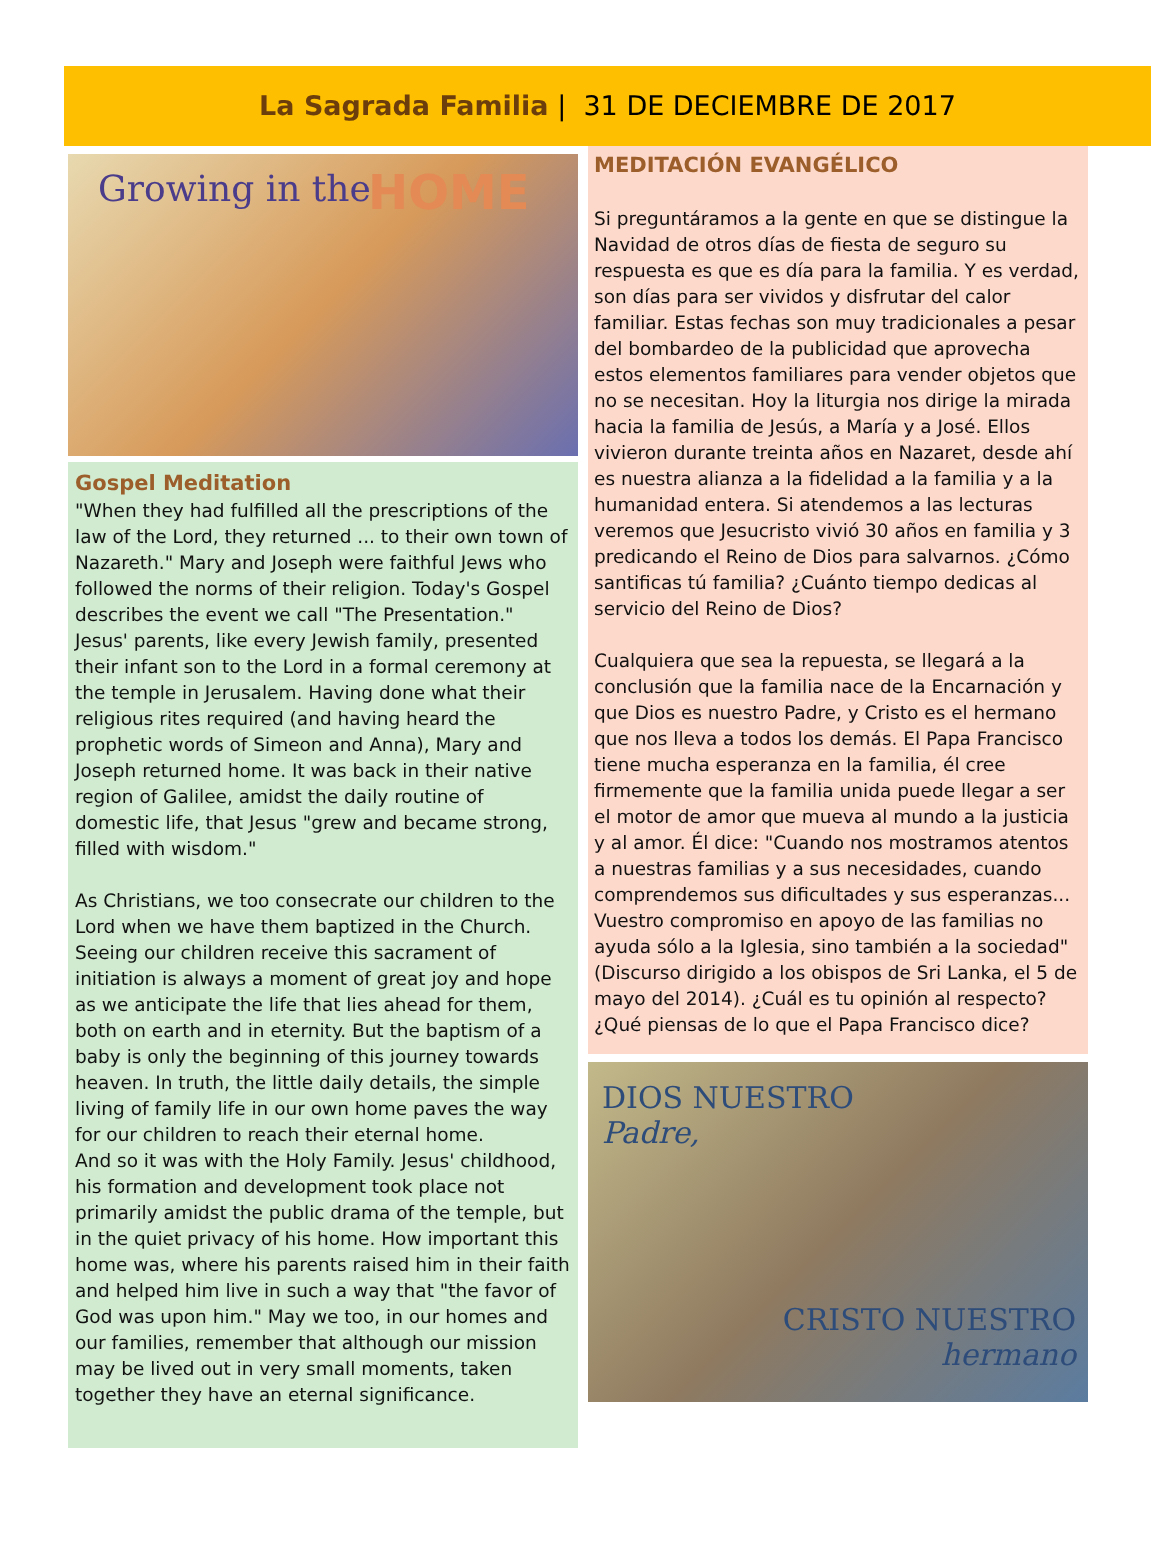La Sagrada Familia | 31 DE DECIEMBRE DE 2017
Growing in the HOME
Gospel Meditation
"When they had fulfilled all the prescriptions of the law of the Lord, they returned ... to their own town of Nazareth." Mary and Joseph were faithful Jews who followed the norms of their religion. Today's Gospel describes the event we call "The Presentation." Jesus' parents, like every Jewish family, presented their infant son to the Lord in a formal ceremony at the temple in Jerusalem. Having done what their religious rites required (and having heard the prophetic words of Simeon and Anna), Mary and Joseph returned home. It was back in their native region of Galilee, amidst the daily routine of domestic life, that Jesus "grew and became strong, filled with wisdom."
As Christians, we too consecrate our children to the Lord when we have them baptized in the Church. Seeing our children receive this sacrament of initiation is always a moment of great joy and hope as we anticipate the life that lies ahead for them, both on earth and in eternity. But the baptism of a baby is only the beginning of this journey towards heaven. In truth, the little daily details, the simple living of family life in our own home paves the way for our children to reach their eternal home.
And so it was with the Holy Family. Jesus' childhood, his formation and development took place not primarily amidst the public drama of the temple, but in the quiet privacy of his home. How important this home was, where his parents raised him in their faith and helped him live in such a way that "the favor of God was upon him." May we too, in our homes and our families, remember that although our mission may be lived out in very small moments, taken together they have an eternal significance.
MEDITACIÓN EVANGÉLICO
Si preguntáramos a la gente en que se distingue la Navidad de otros días de fiesta de seguro su respuesta es que es día para la familia. Y es verdad, son días para ser vividos y disfrutar del calor familiar. Estas fechas son muy tradicionales a pesar del bombardeo de la publicidad que aprovecha estos elementos familiares para vender objetos que no se necesitan. Hoy la liturgia nos dirige la mirada hacia la familia de Jesús, a María y a José. Ellos vivieron durante treinta años en Nazaret, desde ahí es nuestra alianza a la fidelidad a la familia y a la humanidad entera. Si atendemos a las lecturas veremos que Jesucristo vivió 30 años en familia y 3 predicando el Reino de Dios para salvarnos. ¿Cómo santificas tú familia? ¿Cuánto tiempo dedicas al servicio del Reino de Dios?
Cualquiera que sea la repuesta, se llegará a la conclusión que la familia nace de la Encarnación y que Dios es nuestro Padre, y Cristo es el hermano que nos lleva a todos los demás. El Papa Francisco tiene mucha esperanza en la familia, él cree firmemente que la familia unida puede llegar a ser el motor de amor que mueva al mundo a la justicia y al amor. Él dice: "Cuando nos mostramos atentos a nuestras familias y a sus necesidades, cuando comprendemos sus dificultades y sus esperanzas... Vuestro compromiso en apoyo de las familias no ayuda sólo a la Iglesia, sino también a la sociedad" (Discurso dirigido a los obispos de Sri Lanka, el 5 de mayo del 2014). ¿Cuál es tu opinión al respecto? ¿Qué piensas de lo que el Papa Francisco dice?
DIOS NUESTRO
Padre,
CRISTO NUESTRO
hermano